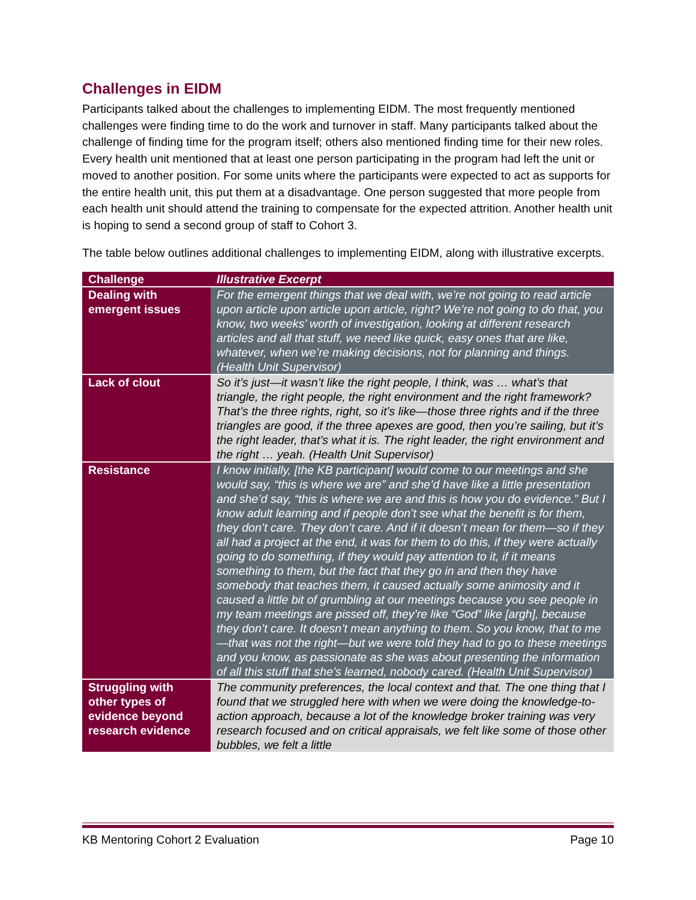Challenges in EIDM
Participants talked about the challenges to implementing EIDM. The most frequently mentioned challenges were finding time to do the work and turnover in staff. Many participants talked about the challenge of finding time for the program itself; others also mentioned finding time for their new roles. Every health unit mentioned that at least one person participating in the program had left the unit or moved to another position. For some units where the participants were expected to act as supports for the entire health unit, this put them at a disadvantage. One person suggested that more people from each health unit should attend the training to compensate for the expected attrition. Another health unit is hoping to send a second group of staff to Cohort 3.
The table below outlines additional challenges to implementing EIDM, along with illustrative excerpts.
| Challenge | Illustrative Excerpt |
| --- | --- |
| Dealing with emergent issues | For the emergent things that we deal with, we’re not going to read article upon article upon article upon article, right? We’re not going to do that, you know, two weeks’ worth of investigation, looking at different research articles and all that stuff, we need like quick, easy ones that are like, whatever, when we’re making decisions, not for planning and things. (Health Unit Supervisor) |
| Lack of clout | So it’s just—it wasn’t like the right people, I think, was … what’s that triangle, the right people, the right environment and the right framework? That’s the three rights, right, so it’s like—those three rights and if the three triangles are good, if the three apexes are good, then you’re sailing, but it’s the right leader, that’s what it is. The right leader, the right environment and the right … yeah. (Health Unit Supervisor) |
| Resistance | I know initially, [the KB participant] would come to our meetings and she would say, “this is where we are” and she’d have like a little presentation and she’d say, “this is where we are and this is how you do evidence.” But I know adult learning and if people don’t see what the benefit is for them, they don’t care. They don’t care. And if it doesn’t mean for them—so if they all had a project at the end, it was for them to do this, if they were actually going to do something, if they would pay attention to it, if it means something to them, but the fact that they go in and then they have somebody that teaches them, it caused actually some animosity and it caused a little bit of grumbling at our meetings because you see people in my team meetings are pissed off, they’re like “God” like [argh], because they don’t care. It doesn’t mean anything to them. So you know, that to me—that was not the right—but we were told they had to go to these meetings and you know, as passionate as she was about presenting the information of all this stuff that she’s learned, nobody cared. (Health Unit Supervisor) |
| Struggling with other types of evidence beyond research evidence | The community preferences, the local context and that. The one thing that I found that we struggled here with when we were doing the knowledge-to-action approach, because a lot of the knowledge broker training was very research focused and on critical appraisals, we felt like some of those other bubbles, we felt a little |
KB Mentoring Cohort 2 Evaluation Page 10